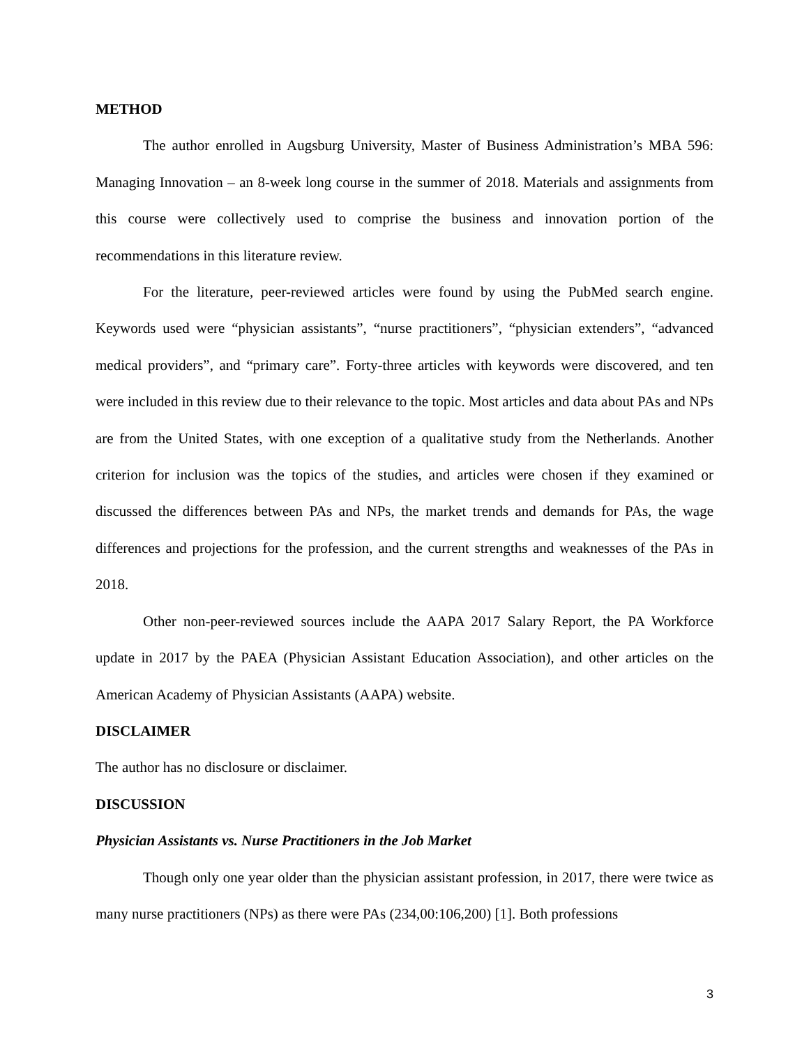METHOD
The author enrolled in Augsburg University, Master of Business Administration’s MBA 596: Managing Innovation – an 8-week long course in the summer of 2018. Materials and assignments from this course were collectively used to comprise the business and innovation portion of the recommendations in this literature review.
For the literature, peer-reviewed articles were found by using the PubMed search engine. Keywords used were “physician assistants”, “nurse practitioners”, “physician extenders”, “advanced medical providers”, and “primary care”. Forty-three articles with keywords were discovered, and ten were included in this review due to their relevance to the topic. Most articles and data about PAs and NPs are from the United States, with one exception of a qualitative study from the Netherlands. Another criterion for inclusion was the topics of the studies, and articles were chosen if they examined or discussed the differences between PAs and NPs, the market trends and demands for PAs, the wage differences and projections for the profession, and the current strengths and weaknesses of the PAs in 2018.
Other non-peer-reviewed sources include the AAPA 2017 Salary Report, the PA Workforce update in 2017 by the PAEA (Physician Assistant Education Association), and other articles on the American Academy of Physician Assistants (AAPA) website.
DISCLAIMER
The author has no disclosure or disclaimer.
DISCUSSION
Physician Assistants vs. Nurse Practitioners in the Job Market
Though only one year older than the physician assistant profession, in 2017, there were twice as many nurse practitioners (NPs) as there were PAs (234,00:106,200) [1]. Both professions
3